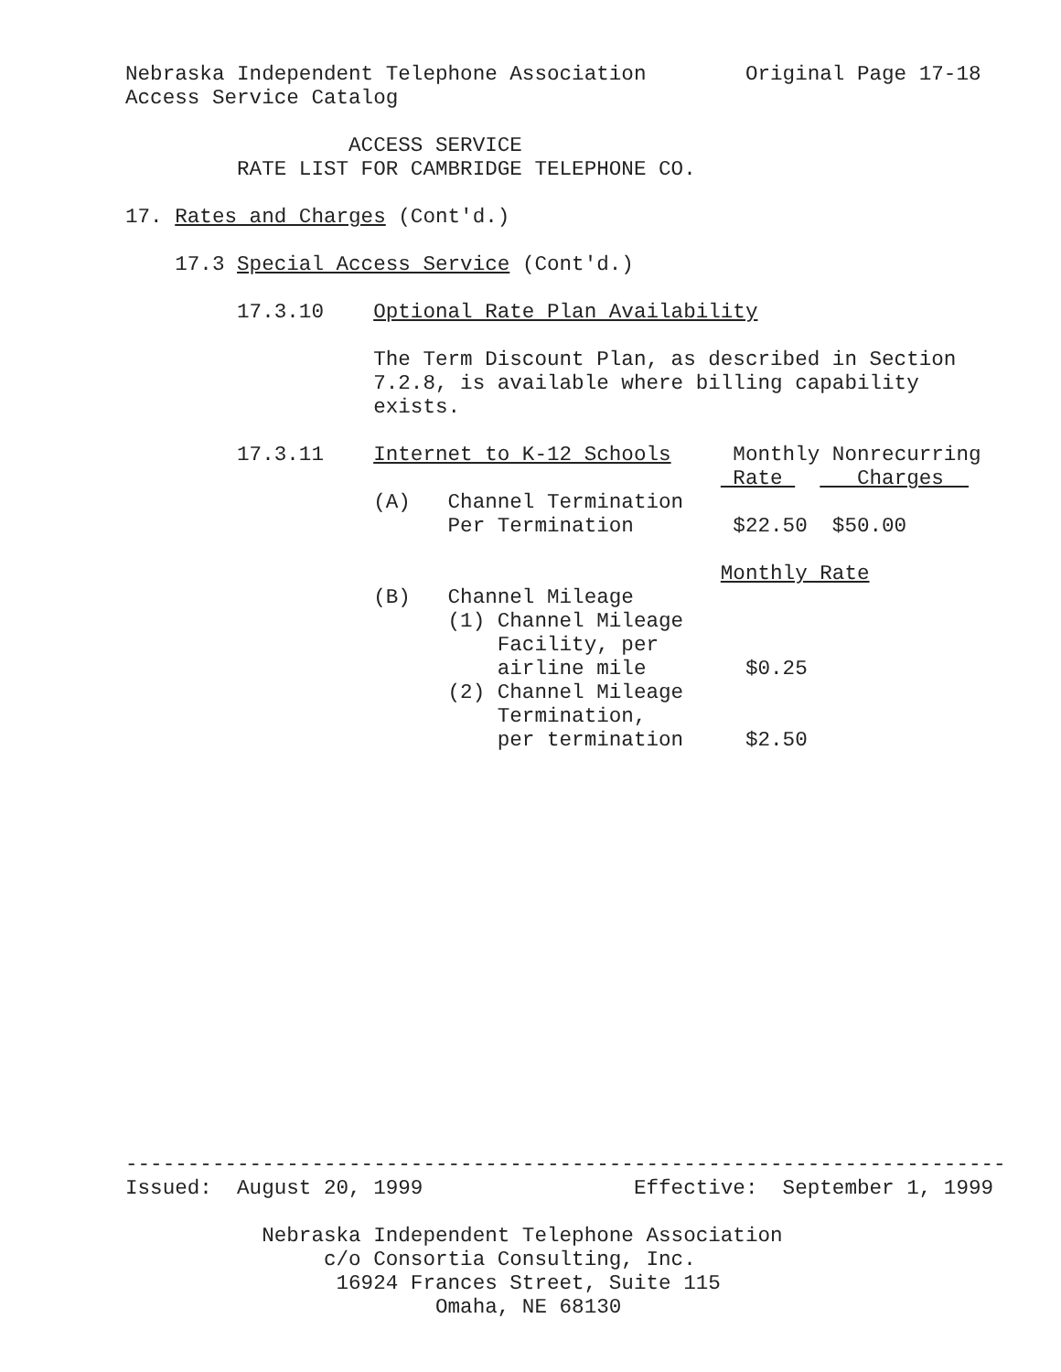Nebraska Independent Telephone Association        Original Page 17-18
Access Service Catalog

                  ACCESS SERVICE
         RATE LIST FOR CAMBRIDGE TELEPHONE CO.

17. Rates and Charges (Cont'd.)

    17.3 Special Access Service (Cont'd.)

         17.3.10    Optional Rate Plan Availability

                    The Term Discount Plan, as described in Section
                    7.2.8, is available where billing capability
                    exists.

         17.3.11    Internet to K-12 Schools     Monthly Nonrecurring
                                                 Rate      Charges  
                    (A)   Channel Termination
                          Per Termination        $22.50  $50.00

                                                Monthly Rate
                    (B)   Channel Mileage
                          (1) Channel Mileage
                              Facility, per
                              airline mile        $0.25
                          (2) Channel Mileage
                              Termination,
                              per termination     $2.50
-----------------------------------------------------------------------
Issued:  August 20, 1999                 Effective:  September 1, 1999

           Nebraska Independent Telephone Association
                c/o Consortia Consulting, Inc.
                 16924 Frances Street, Suite 115
                         Omaha, NE 68130